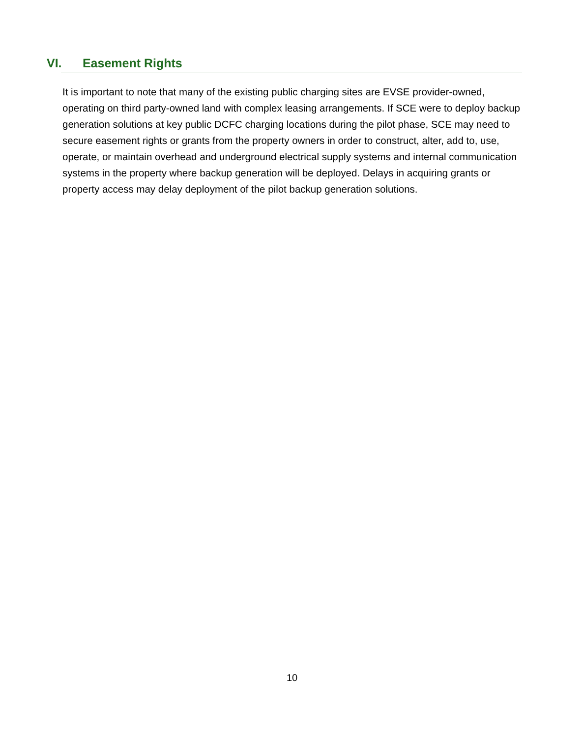VI. Easement Rights
It is important to note that many of the existing public charging sites are EVSE provider-owned, operating on third party-owned land with complex leasing arrangements. If SCE were to deploy backup generation solutions at key public DCFC charging locations during the pilot phase, SCE may need to secure easement rights or grants from the property owners in order to construct, alter, add to, use, operate, or maintain overhead and underground electrical supply systems and internal communication systems in the property where backup generation will be deployed. Delays in acquiring grants or property access may delay deployment of the pilot backup generation solutions.
10